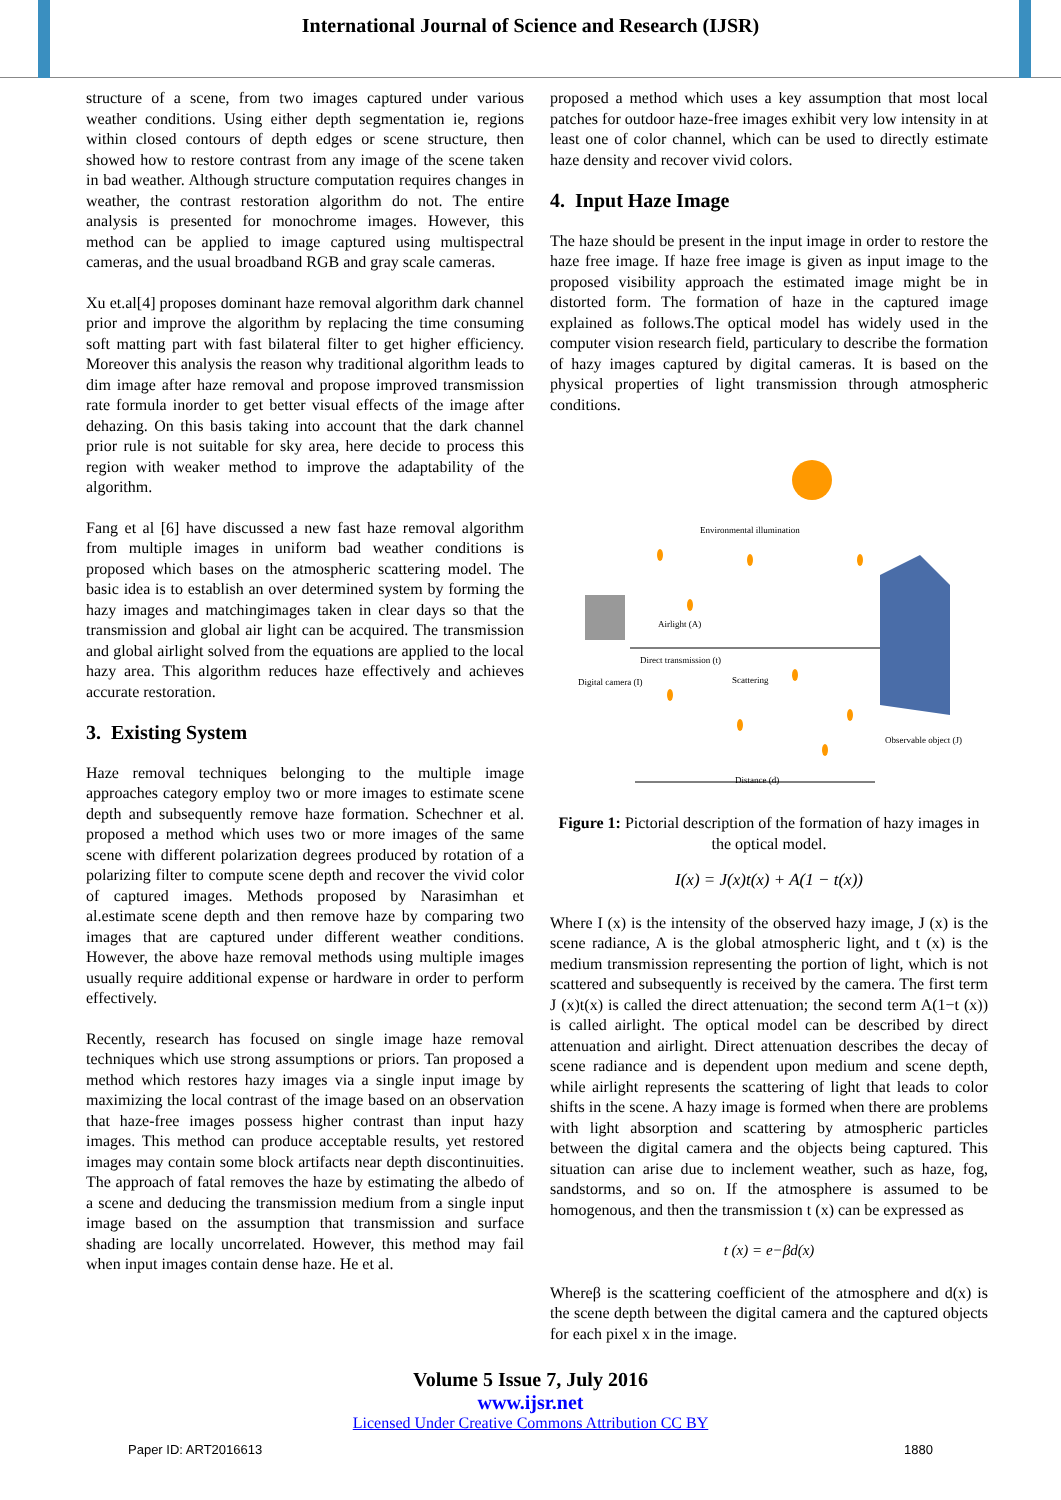International Journal of Science and Research (IJSR)
structure of a scene, from two images captured under various weather conditions. Using either depth segmentation ie, regions within closed contours of depth edges or scene structure, then showed how to restore contrast from any image of the scene taken in bad weather. Although structure computation requires changes in weather, the contrast restoration algorithm do not. The entire analysis is presented for monochrome images. However, this method can be applied to image captured using multispectral cameras, and the usual broadband RGB and gray scale cameras.
Xu et.al[4] proposes dominant haze removal algorithm dark channel prior and improve the algorithm by replacing the time consuming soft matting part with fast bilateral filter to get higher efficiency. Moreover this analysis the reason why traditional algorithm leads to dim image after haze removal and propose improved transmission rate formula inorder to get better visual effects of the image after dehazing. On this basis taking into account that the dark channel prior rule is not suitable for sky area, here decide to process this region with weaker method to improve the adaptability of the algorithm.
Fang et al [6] have discussed a new fast haze removal algorithm from multiple images in uniform bad weather conditions is proposed which bases on the atmospheric scattering model. The basic idea is to establish an over determined system by forming the hazy images and matchingimages taken in clear days so that the transmission and global air light can be acquired. The transmission and global airlight solved from the equations are applied to the local hazy area. This algorithm reduces haze effectively and achieves accurate restoration.
3. Existing System
Haze removal techniques belonging to the multiple image approaches category employ two or more images to estimate scene depth and subsequently remove haze formation. Schechner et al. proposed a method which uses two or more images of the same scene with different polarization degrees produced by rotation of a polarizing filter to compute scene depth and recover the vivid color of captured images. Methods proposed by Narasimhan et al.estimate scene depth and then remove haze by comparing two images that are captured under different weather conditions. However, the above haze removal methods using multiple images usually require additional expense or hardware in order to perform effectively.
Recently, research has focused on single image haze removal techniques which use strong assumptions or priors. Tan proposed a method which restores hazy images via a single input image by maximizing the local contrast of the image based on an observation that haze-free images possess higher contrast than input hazy images. This method can produce acceptable results, yet restored images may contain some block artifacts near depth discontinuities. The approach of fatal removes the haze by estimating the albedo of a scene and deducing the transmission medium from a single input image based on the assumption that transmission and surface shading are locally uncorrelated. However, this method may fail when input images contain dense haze. He et al.
proposed a method which uses a key assumption that most local patches for outdoor haze-free images exhibit very low intensity in at least one of color channel, which can be used to directly estimate haze density and recover vivid colors.
4. Input Haze Image
The haze should be present in the input image in order to restore the haze free image. If haze free image is given as input image to the proposed visibility approach the estimated image might be in distorted form. The formation of haze in the captured image explained as follows.The optical model has widely used in the computer vision research field, particulary to describe the formation of hazy images captured by digital cameras. It is based on the physical properties of light transmission through atmospheric conditions.
Environmental illumination
Airlight (A)
Direct transmission (t)
Scattering
Digital camera (I)
Observable object (J)
Distance (d)
Figure 1: Pictorial description of the formation of hazy images in the optical model.
I(x) = J(x)t(x) + A(1 − t(x))
Where I (x) is the intensity of the observed hazy image, J (x) is the scene radiance, A is the global atmospheric light, and t (x) is the medium transmission representing the portion of light, which is not scattered and subsequently is received by the camera. The first term J (x)t(x) is called the direct attenuation; the second term A(1−t (x)) is called airlight. The optical model can be described by direct attenuation and airlight. Direct attenuation describes the decay of scene radiance and is dependent upon medium and scene depth, while airlight represents the scattering of light that leads to color shifts in the scene. A hazy image is formed when there are problems with light absorption and scattering by atmospheric particles between the digital camera and the objects being captured. This situation can arise due to inclement weather, such as haze, fog, sandstorms, and so on. If the atmosphere is assumed to be homogenous, and then the transmission t (x) can be expressed as
t (x) = e−βd(x)
Whereβ is the scattering coefficient of the atmosphere and d(x) is the scene depth between the digital camera and the captured objects for each pixel x in the image.
Volume 5 Issue 7, July 2016
www.ijsr.net
Licensed Under Creative Commons Attribution CC BY
Paper ID: ART2016613 1880